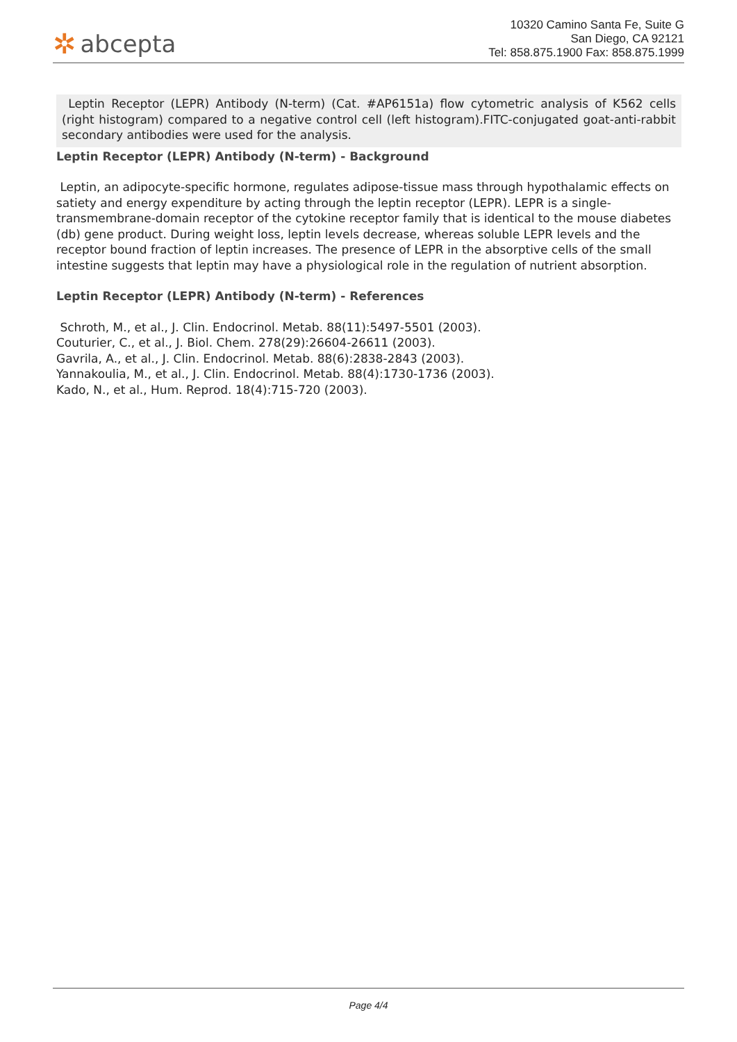✲ abcepta
10320 Camino Santa Fe, Suite G
San Diego, CA 92121
Tel: 858.875.1900 Fax: 858.875.1999
Leptin Receptor (LEPR) Antibody (N-term) (Cat. #AP6151a) flow cytometric analysis of K562 cells (right histogram) compared to a negative control cell (left histogram).FITC-conjugated goat-anti-rabbit secondary antibodies were used for the analysis.
Leptin Receptor (LEPR) Antibody (N-term) - Background
Leptin, an adipocyte-specific hormone, regulates adipose-tissue mass through hypothalamic effects on satiety and energy expenditure by acting through the leptin receptor (LEPR). LEPR is a single-transmembrane-domain receptor of the cytokine receptor family that is identical to the mouse diabetes (db) gene product. During weight loss, leptin levels decrease, whereas soluble LEPR levels and the receptor bound fraction of leptin increases. The presence of LEPR in the absorptive cells of the small intestine suggests that leptin may have a physiological role in the regulation of nutrient absorption.
Leptin Receptor (LEPR) Antibody (N-term) - References
Schroth, M., et al., J. Clin. Endocrinol. Metab. 88(11):5497-5501 (2003).
Couturier, C., et al., J. Biol. Chem. 278(29):26604-26611 (2003).
Gavrila, A., et al., J. Clin. Endocrinol. Metab. 88(6):2838-2843 (2003).
Yannakoulia, M., et al., J. Clin. Endocrinol. Metab. 88(4):1730-1736 (2003).
Kado, N., et al., Hum. Reprod. 18(4):715-720 (2003).
Page 4/4